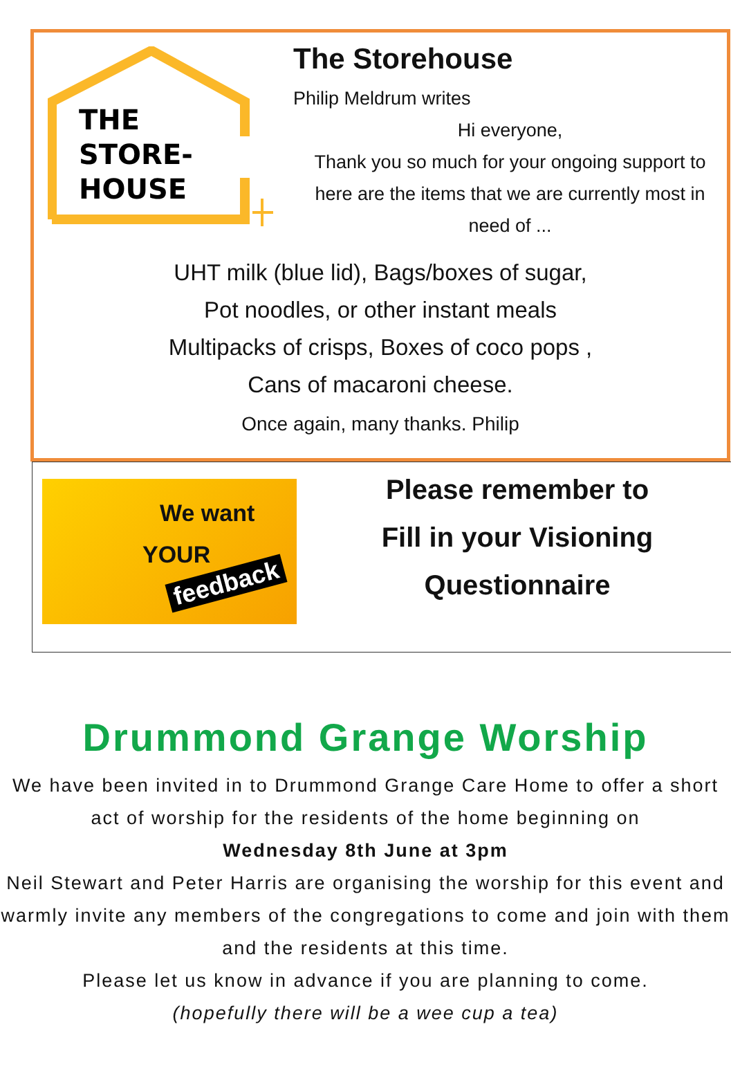THE
STORE-
HOUSE
The Storehouse
Philip Meldrum writes
Hi everyone,
Thank you so much for your ongoing support to here are the items that we are currently most in need of ...
UHT milk (blue lid), Bags/boxes of sugar,
Pot noodles, or other instant meals
Multipacks of crisps, Boxes of coco pops ,
Cans of macaroni cheese.
Once again, many thanks. Philip
We want
YOUR
feedback
Please remember to
Fill in your Visioning
Questionnaire
Drummond Grange Worship
We have been invited in to Drummond Grange Care Home to offer a short act of worship for the residents of the home beginning on
Wednesday 8th June at 3pm
Neil Stewart and Peter Harris are organising the worship for this event and warmly invite any members of the congregations to come and join with them and the residents at this time.
Please let us know in advance if you are planning to come.
(hopefully there will be a wee cup a tea)